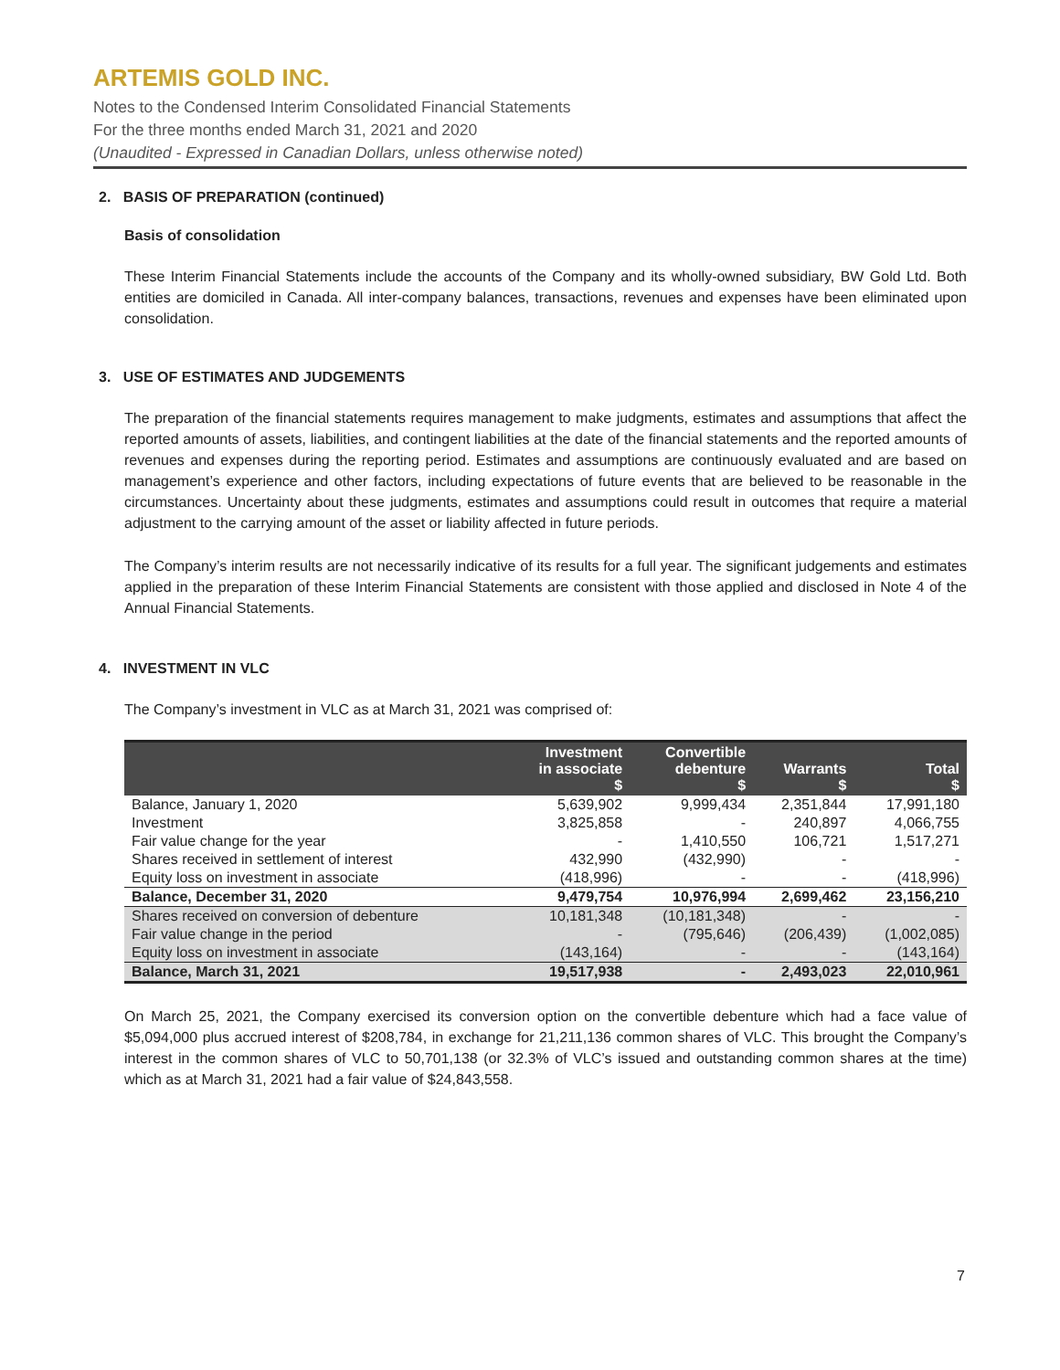ARTEMIS GOLD INC.
Notes to the Condensed Interim Consolidated Financial Statements
For the three months ended March 31, 2021 and 2020
(Unaudited - Expressed in Canadian Dollars, unless otherwise noted)
2. BASIS OF PREPARATION (continued)
Basis of consolidation
These Interim Financial Statements include the accounts of the Company and its wholly-owned subsidiary, BW Gold Ltd. Both entities are domiciled in Canada. All inter-company balances, transactions, revenues and expenses have been eliminated upon consolidation.
3. USE OF ESTIMATES AND JUDGEMENTS
The preparation of the financial statements requires management to make judgments, estimates and assumptions that affect the reported amounts of assets, liabilities, and contingent liabilities at the date of the financial statements and the reported amounts of revenues and expenses during the reporting period. Estimates and assumptions are continuously evaluated and are based on management’s experience and other factors, including expectations of future events that are believed to be reasonable in the circumstances. Uncertainty about these judgments, estimates and assumptions could result in outcomes that require a material adjustment to the carrying amount of the asset or liability affected in future periods.
The Company’s interim results are not necessarily indicative of its results for a full year. The significant judgements and estimates applied in the preparation of these Interim Financial Statements are consistent with those applied and disclosed in Note 4 of the Annual Financial Statements.
4. INVESTMENT IN VLC
The Company’s investment in VLC as at March 31, 2021 was comprised of:
| | Investment in associate $ | Convertible debenture $ | Warrants $ | Total $ |
| --- | --- | --- | --- | --- |
| Balance, January 1, 2020 | 5,639,902 | 9,999,434 | 2,351,844 | 17,991,180 |
| Investment | 3,825,858 | - | 240,897 | 4,066,755 |
| Fair value change for the year | - | 1,410,550 | 106,721 | 1,517,271 |
| Shares received in settlement of interest | 432,990 | (432,990) | - | - |
| Equity loss on investment in associate | (418,996) | - | - | (418,996) |
| Balance, December 31, 2020 | 9,479,754 | 10,976,994 | 2,699,462 | 23,156,210 |
| Shares received on conversion of debenture | 10,181,348 | (10,181,348) | - | - |
| Fair value change in the period | - | (795,646) | (206,439) | (1,002,085) |
| Equity loss on investment in associate | (143,164) | - | - | (143,164) |
| Balance, March 31, 2021 | 19,517,938 | - | 2,493,023 | 22,010,961 |
On March 25, 2021, the Company exercised its conversion option on the convertible debenture which had a face value of $5,094,000 plus accrued interest of $208,784, in exchange for 21,211,136 common shares of VLC. This brought the Company’s interest in the common shares of VLC to 50,701,138 (or 32.3% of VLC’s issued and outstanding common shares at the time) which as at March 31, 2021 had a fair value of $24,843,558.
7